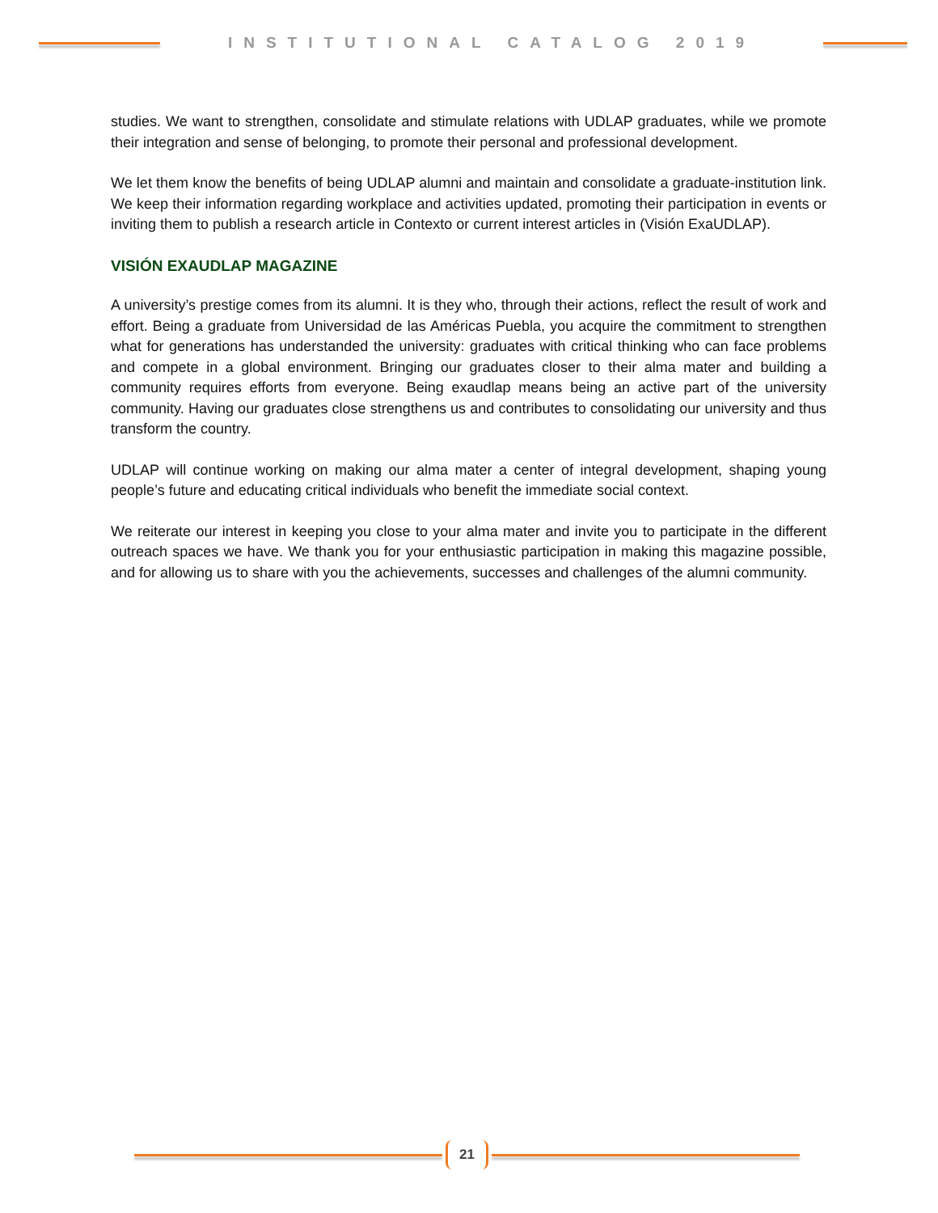INSTITUTIONAL CATALOG 2019
studies. We want to strengthen, consolidate and stimulate relations with UDLAP graduates, while we promote their integration and sense of belonging, to promote their personal and professional development.
We let them know the benefits of being UDLAP alumni and maintain and consolidate a graduate-institution link. We keep their information regarding workplace and activities updated, promoting their participation in events or inviting them to publish a research article in Contexto or current interest articles in (Visión ExaUDLAP).
VISIÓN EXAUDLAP MAGAZINE
A university’s prestige comes from its alumni. It is they who, through their actions, reflect the result of work and effort. Being a graduate from Universidad de las Américas Puebla, you acquire the commitment to strengthen what for generations has understanded the university: graduates with critical thinking who can face problems and compete in a global environment. Bringing our graduates closer to their alma mater and building a community requires efforts from everyone. Being exaudlap means being an active part of the university community. Having our graduates close strengthens us and contributes to consolidating our university and thus transform the country.
UDLAP will continue working on making our alma mater a center of integral development, shaping young people’s future and educating critical individuals who benefit the immediate social context.
We reiterate our interest in keeping you close to your alma mater and invite you to participate in the different outreach spaces we have. We thank you for your enthusiastic participation in making this magazine possible, and for allowing us to share with you the achievements, successes and challenges of the alumni community.
21